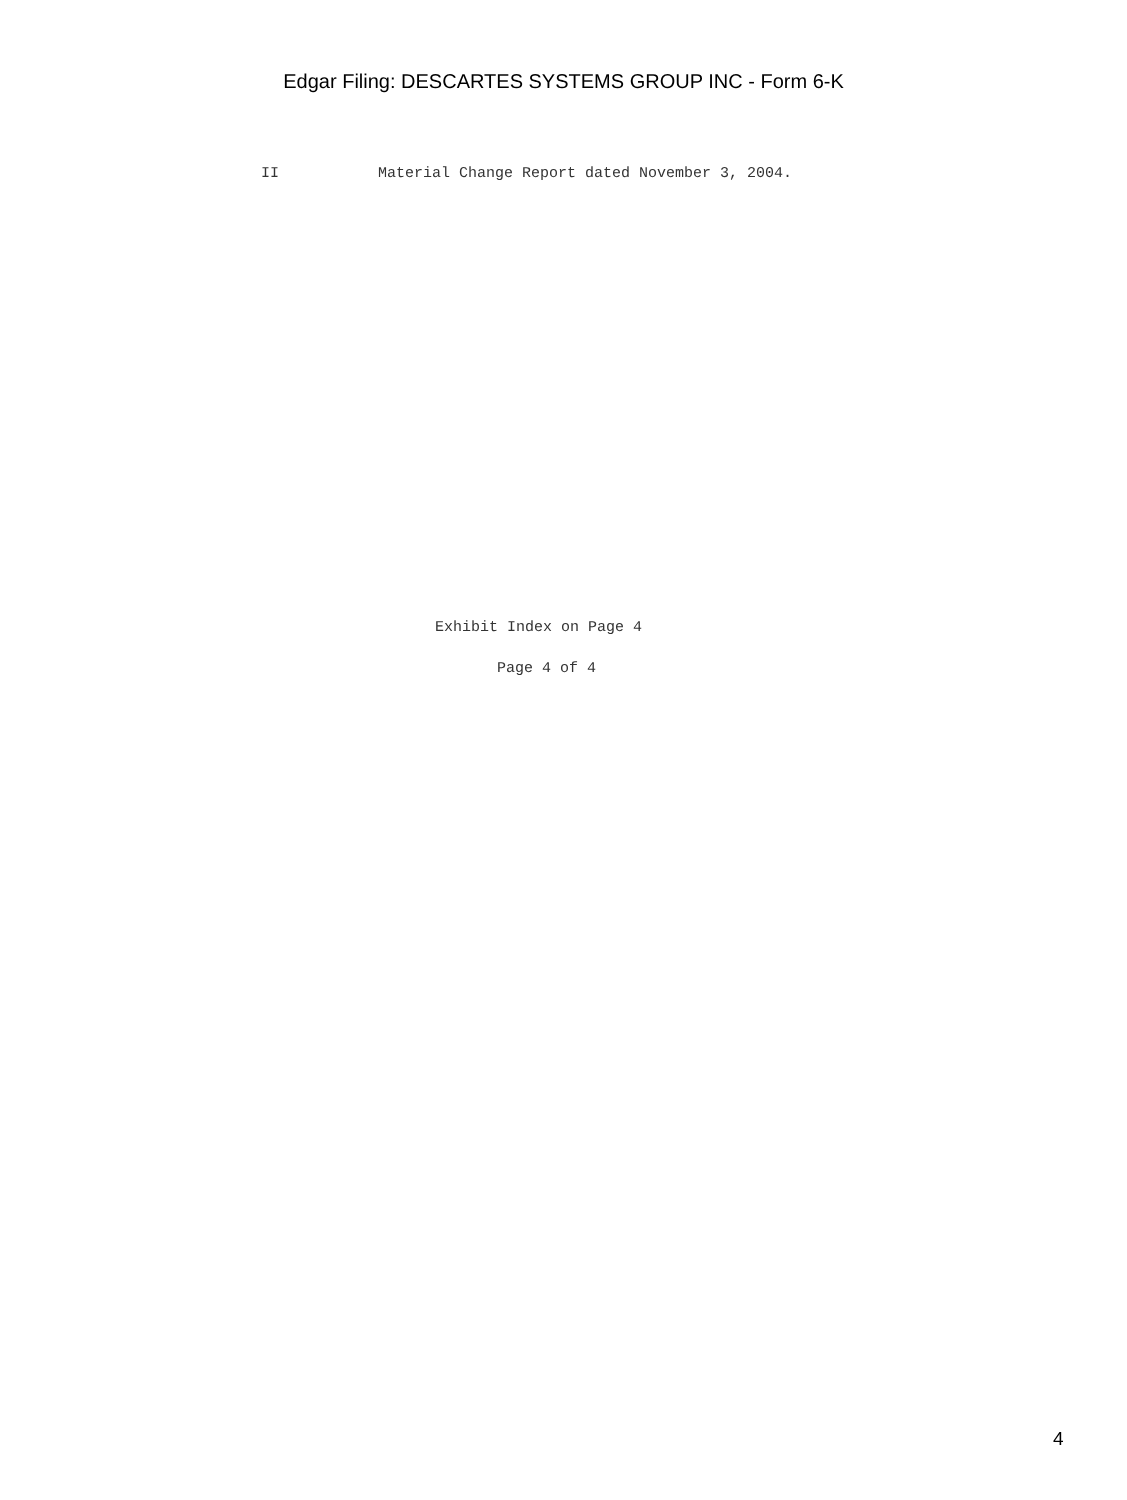Edgar Filing: DESCARTES SYSTEMS GROUP INC - Form 6-K
II Material Change Report dated November 3, 2004.
Exhibit Index on Page 4
Page 4 of 4
4